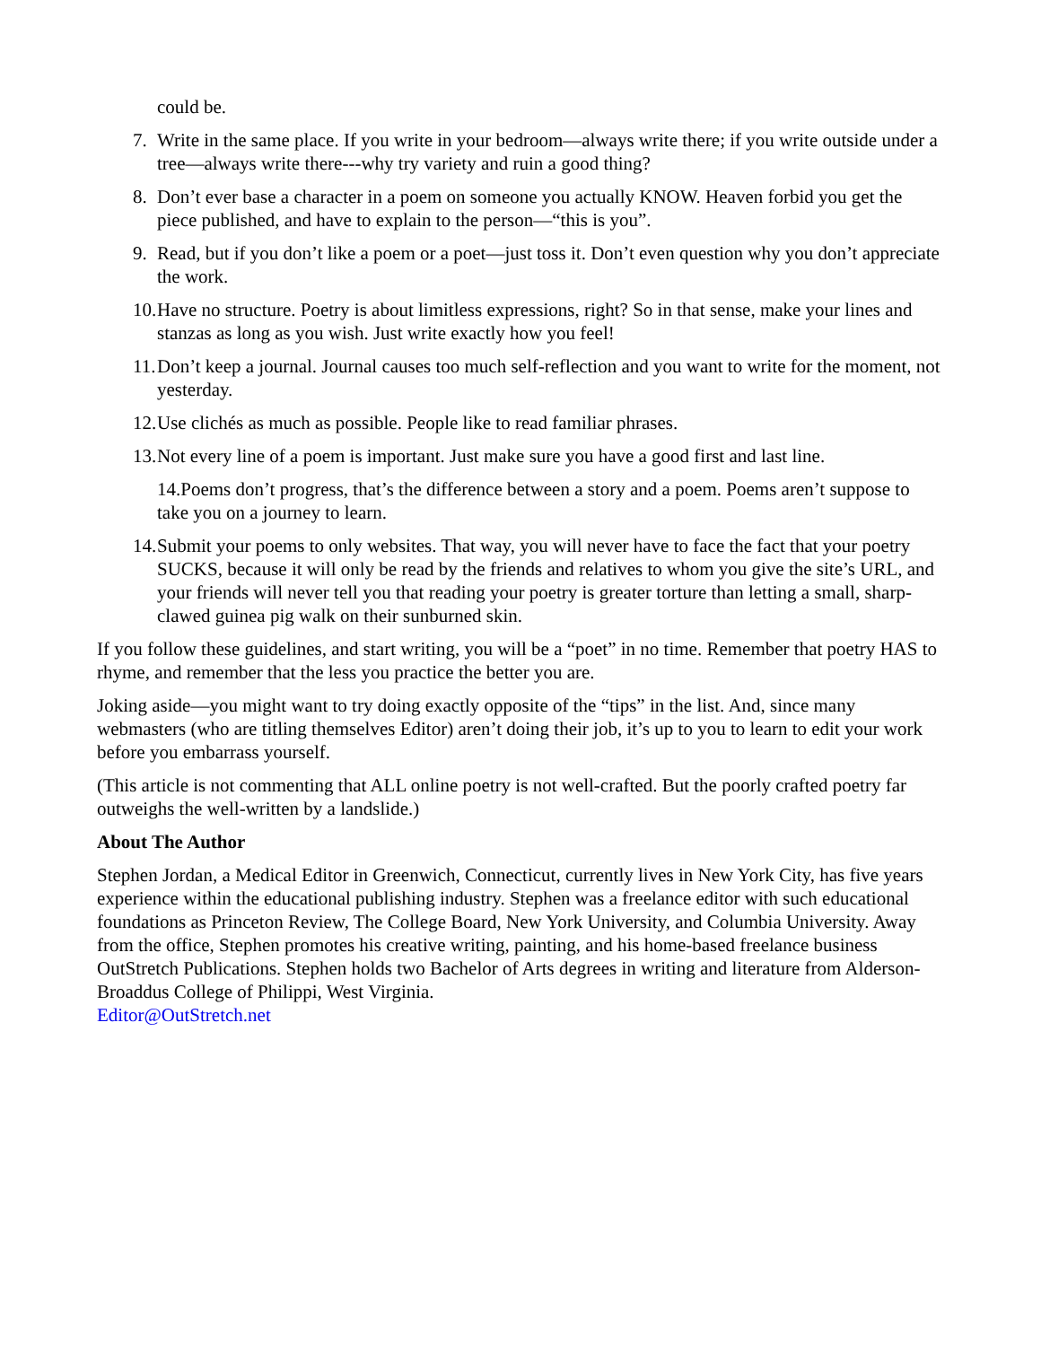could be.
7. Write in the same place. If you write in your bedroom—always write there; if you write outside under a tree—always write there---why try variety and ruin a good thing?
8. Don’t ever base a character in a poem on someone you actually KNOW. Heaven forbid you get the piece published, and have to explain to the person—“this is you”.
9. Read, but if you don’t like a poem or a poet—just toss it. Don’t even question why you don’t appreciate the work.
10. Have no structure. Poetry is about limitless expressions, right? So in that sense, make your lines and stanzas as long as you wish. Just write exactly how you feel!
11. Don’t keep a journal. Journal causes too much self-reflection and you want to write for the moment, not yesterday.
12. Use clichés as much as possible. People like to read familiar phrases.
13. Not every line of a poem is important. Just make sure you have a good first and last line.
14.Poems don’t progress, that’s the difference between a story and a poem. Poems aren’t suppose to take you on a journey to learn.
14. Submit your poems to only websites. That way, you will never have to face the fact that your poetry SUCKS, because it will only be read by the friends and relatives to whom you give the site’s URL, and your friends will never tell you that reading your poetry is greater torture than letting a small, sharp-clawed guinea pig walk on their sunburned skin.
If you follow these guidelines, and start writing, you will be a “poet” in no time. Remember that poetry HAS to rhyme, and remember that the less you practice the better you are.
Joking aside—you might want to try doing exactly opposite of the “tips” in the list. And, since many webmasters (who are titling themselves Editor) aren’t doing their job, it’s up to you to learn to edit your work before you embarrass yourself.
(This article is not commenting that ALL online poetry is not well-crafted. But the poorly crafted poetry far outweighs the well-written by a landslide.)
About The Author
Stephen Jordan, a Medical Editor in Greenwich, Connecticut, currently lives in New York City, has five years experience within the educational publishing industry. Stephen was a freelance editor with such educational foundations as Princeton Review, The College Board, New York University, and Columbia University. Away from the office, Stephen promotes his creative writing, painting, and his home-based freelance business OutStretch Publications. Stephen holds two Bachelor of Arts degrees in writing and literature from Alderson-Broaddus College of Philippi, West Virginia.
Editor@OutStretch.net